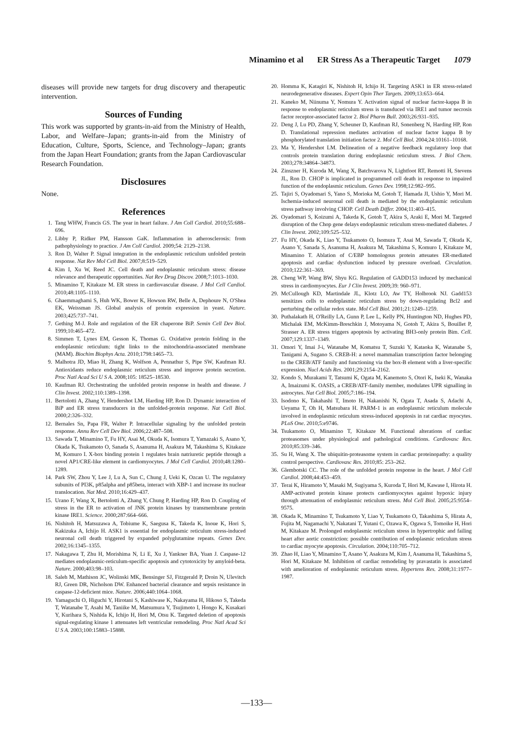Minamino et al ER Stress As a Therapeutic Target 1079
diseases will provide new targets for drug discovery and therapeutic intervention.
Sources of Funding
This work was supported by grants-in-aid from the Ministry of Health, Labor, and Welfare–Japan; grants-in-aid from the Ministry of Education, Culture, Sports, Science, and Technology–Japan; grants from the Japan Heart Foundation; grants from the Japan Cardiovascular Research Foundation.
Disclosures
None.
References
1. Tang WHW, Francis GS. The year in heart failure. J Am Coll Cardiol. 2010;55:688–696.
2. Libby P, Ridker PM, Hansson GaK. Inflammation in atherosclerosis: from pathophysiology to practice. J Am Coll Cardiol. 2009;54: 2129–2138.
3. Ron D, Walter P. Signal integration in the endoplasmic reticulum unfolded protein response. Nat Rev Mol Cell Biol. 2007;8:519–529.
4. Kim I, Xu W, Reed JC. Cell death and endoplasmic reticulum stress: disease relevance and therapeutic opportunities. Nat Rev Drug Discov. 2008;7:1013–1030.
5. Minamino T, Kitakaze M. ER stress in cardiovascular disease. J Mol Cell Cardiol. 2010;48:1105–1110.
6. Ghaemmaghami S, Huh WK, Bower K, Howson RW, Belle A, Dephoure N, O'Shea EK, Weissman JS. Global analysis of protein expression in yeast. Nature. 2003;425:737–741.
7. Gething M-J. Role and regulation of the ER chaperone BiP. Semin Cell Dev Biol. 1999;10:465–472.
8. Simmen T, Lynes EM, Gesson K, Thomas G. Oxidative protein folding in the endoplasmic reticulum: tight links to the mitochondria-associated membrane (MAM). Biochim Biophys Acta. 2010;1798:1465–73.
9. Malhotra JD, Miao H, Zhang K, Wolfson A, Pennathur S, Pipe SW, Kaufman RJ. Antioxidants reduce endoplasmic reticulum stress and improve protein secretion. Proc Natl Acad Sci U S A. 2008;105: 18525–18530.
10. Kaufman RJ. Orchestrating the unfolded protein response in health and disease. J Clin Invest. 2002;110:1389–1398.
11. Bertolotti A, Zhang Y, Hendershot LM, Harding HP, Ron D. Dynamic interaction of BiP and ER stress transducers in the unfolded-protein response. Nat Cell Biol. 2000;2:326–332.
12. Bernales Sn, Papa FR, Walter P. Intracellular signaling by the unfolded protein response. Annu Rev Cell Dev Biol. 2006;22:487–508.
13. Sawada T, Minamino T, Fu HY, Asai M, Okuda K, Isomura T, Yamazaki S, Asano Y, Okada K, Tsukamoto O, Sanada S, Asanuma H, Asakura M, Takashima S, Kitakaze M, Komuro I. X-box binding protein 1 regulates brain natriuretic peptide through a novel AP1/CRE-like element in cardiomyocytes. J Mol Cell Cardiol. 2010;48:1280–1289.
14. Park SW, Zhou Y, Lee J, Lu A, Sun C, Chung J, Ueki K, Ozcan U. The regulatory subunits of PI3K, p85alpha and p85beta, interact with XBP-1 and increase its nuclear translocation. Nat Med. 2010;16:429–437.
15. Urano F, Wang X, Bertolotti A, Zhang Y, Chung P, Harding HP, Ron D. Coupling of stress in the ER to activation of JNK protein kinases by transmembrane protein kinase IRE1. Science. 2000;287:664–666.
16. Nishitoh H, Matsuzawa A, Tobiume K, Saegusa K, Takeda K, Inoue K, Hori S, Kakizuka A, Ichijo H. ASK1 is essential for endoplasmic reticulum stress-induced neuronal cell death triggered by expanded polyglutamine repeats. Genes Dev. 2002;16:1345–1355.
17. Nakagawa T, Zhu H, Morishima N, Li E, Xu J, Yankner BA, Yuan J. Caspase-12 mediates endoplasmic-reticulum-specific apoptosis and cytotoxicity by amyloid-beta. Nature. 2000;403:98–103.
18. Saleh M, Mathison JC, Wolinski MK, Bensinger SJ, Fitzgerald P, Droin N, Ulevitch RJ, Green DR, Nicholson DW. Enhanced bacterial clearance and sepsis resistance in caspase-12-deficient mice. Nature. 2006;440:1064–1068.
19. Yamaguchi O, Higuchi Y, Hirotani S, Kashiwase K, Nakayama H, Hikoso S, Takeda T, Watanabe T, Asahi M, Taniike M, Matsumura Y, Tsujimoto I, Hongo K, Kusakari Y, Kurihara S, Nishida K, Ichijo H, Hori M, Otsu K. Targeted deletion of apoptosis signal-regulating kinase 1 attenuates left ventricular remodeling. Proc Natl Acad Sci U S A. 2003;100:15883–15888.
20. Homma K, Katagiri K, Nishitoh H, Ichijo H. Targeting ASK1 in ER stress-related neurodegenerative diseases. Expert Opin Ther Targets. 2009;13:653–664.
21. Kaneko M, Niinuma Y, Nomura Y. Activation signal of nuclear factor-kappa B in response to endoplasmic reticulum stress is transduced via IRE1 and tumor necrosis factor receptor-associated factor 2. Biol Pharm Bull. 2003;26:931–935.
22. Deng J, Lu PD, Zhang Y, Scheuner D, Kaufman RJ, Sonenberg N, Harding HP, Ron D. Translational repression mediates activation of nuclear factor kappa B by phosphorylated translation initiation factor 2. Mol Cell Biol. 2004;24:10161–10168.
23. Ma Y, Hendershot LM. Delineation of a negative feedback regulatory loop that controls protein translation during endoplasmic reticulum stress. J Biol Chem. 2003;278:34864–34873.
24. Zinszner H, Kuroda M, Wang X, Batchvarova N, Lightfoot RT, Remotti H, Stevens JL, Ron D. CHOP is implicated in programmed cell death in response to impaired function of the endoplasmic reticulum. Genes Dev. 1998;12:982–995.
25. Tajiri S, Oyadomari S, Yano S, Morioka M, Gotoh T, Hamada JI, Ushio Y, Mori M. Ischemia-induced neuronal cell death is mediated by the endoplasmic reticulum stress pathway involving CHOP. Cell Death Differ. 2004;11:403–415.
26. Oyadomari S, Koizumi A, Takeda K, Gotoh T, Akira S, Araki E, Mori M. Targeted disruption of the Chop gene delays endoplasmic reticulum stress-mediated diabetes. J Clin Invest. 2002;109:525–532.
27. Fu HY, Okada K, Liao Y, Tsukamoto O, Isomura T, Asai M, Sawada T, Okuda K, Asano Y, Sanada S, Asanuma H, Asakura M, Takashima S, Komuro I, Kitakaze M, Minamino T. Ablation of C/EBP homologous protein atteuates ER-mediated apoptosis and cardiac dysfunction induced by pressure overload. Circulation. 2010;122:361–369.
28. Cheng WP, Wang BW, Shyu KG. Regulation of GADD153 induced by mechanical stress in cardiomyocytes. Eur J Clin Invest. 2009;39: 960–971.
29. McCullough KD, Martindale JL, Klotz LO, Aw TY, Holbrook NJ. Gadd153 sensitizes cells to endoplasmic reticulum stress by down-regulating Bcl2 and perturbing the cellular redox state. Mol Cell Biol. 2001;21:1249–1259.
30. Puthalakath H, O'Reilly LA, Gunn P, Lee L, Kelly PN, Huntington ND, Hughes PD, Michalak EM, McKimm-Breschkin J, Motoyama N, Gotoh T, Akira S, Bouillet P, Strasser A. ER stress triggers apoptosis by activating BH3-only protein Bim. Cell. 2007;129:1337–1349.
31. Omori Y, Imai J-i, Watanabe M, Komatsu T, Suzuki Y, Kataoka K, Watanabe S, Tanigami A, Sugano S. CREB-H: a novel mammalian transcription factor belonging to the CREB/ATF family and functioning via the box-B element with a liver-specific expression. Nucl Acids Res. 2001;29:2154–2162.
32. Kondo S, Murakami T, Tatsumi K, Ogata M, Kanemoto S, Otori K, Iseki K, Wanaka A, Imaizumi K. OASIS, a CREB/ATF-family member, modulates UPR signalling in astrocytes. Nat Cell Biol. 2005;7:186–194.
33. Isodono K, Takahashi T, Imoto H, Nakanishi N, Ogata T, Asada S, Adachi A, Ueyama T, Oh H, Matsubara H. PARM-1 is an endoplasmic reticulum molecule involved in endoplasmic reticulum stress-induced apoptosis in rat cardiac myocytes. PLoS One. 2010;5:e9746.
34. Tsukamoto O, Minamino T, Kitakaze M. Functional alterations of cardiac proteasomes under physiological and pathological conditions. Cardiovasc Res. 2010;85:339–346.
35. Su H, Wang X. The ubiquitin-proteasome system in cardiac proteinopathy: a quality control perspective. Cardiovasc Res. 2010;85: 253–262.
36. Glembotski CC. The role of the unfolded protein response in the heart. J Mol Cell Cardiol. 2008;44:453–459.
37. Terai K, Hiramoto Y, Masaki M, Sugiyama S, Kuroda T, Hori M, Kawase I, Hirota H. AMP-activated protein kinase protects cardiomyocytes against hypoxic injury through attenuation of endoplasmic reticulum stress. Mol Cell Biol. 2005;25:9554–9575.
38. Okada K, Minamino T, Tsukamoto Y, Liao Y, Tsukamoto O, Takashima S, Hirata A, Fujita M, Nagamachi Y, Nakatani T, Yutani C, Ozawa K, Ogawa S, Tomoike H, Hori M, Kitakaze M. Prolonged endoplasmic reticulum stress in hypertrophic and failing heart after aortic constriction: possible contribution of endoplasmic reticulum stress to cardiac myocyte apoptosis. Circulation. 2004;110:705–712.
39. Zhao H, Liao Y, Minamino T, Asano Y, Asakura M, Kim J, Asanuma H, Takashima S, Hori M, Kitakaze M. Inhibition of cardiac remodeling by pravastatin is associated with amelioration of endoplasmic reticulum stress. Hypertens Res. 2008;31:1977–1987.
—133—